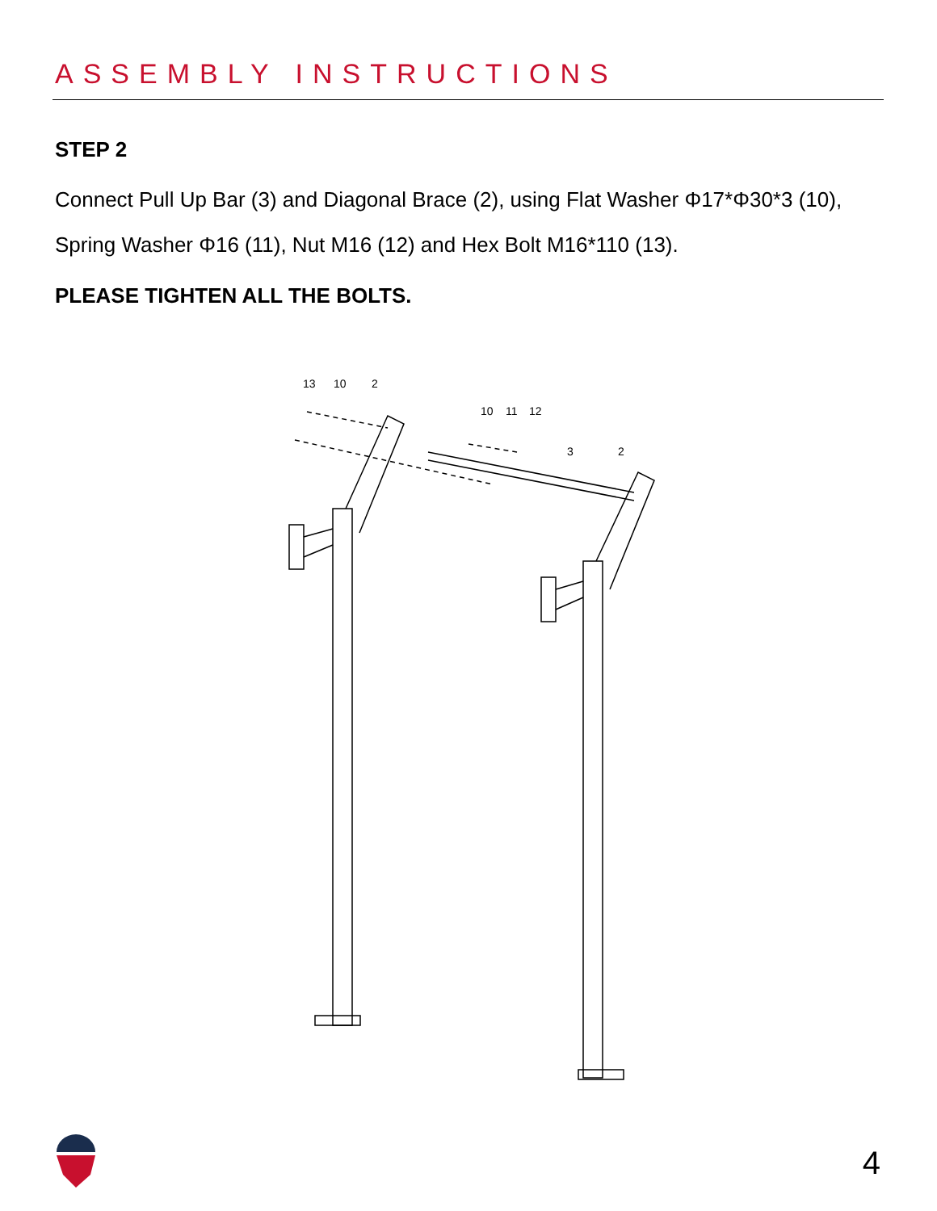ASSEMBLY INSTRUCTIONS
STEP 2
Connect Pull Up Bar (3) and Diagonal Brace (2), using Flat Washer Φ17*Φ30*3 (10), Spring Washer Φ16 (11), Nut M16 (12) and Hex Bolt M16*110 (13).
PLEASE TIGHTEN ALL THE BOLTS.
13
10
2
10
11
12
3
2
4